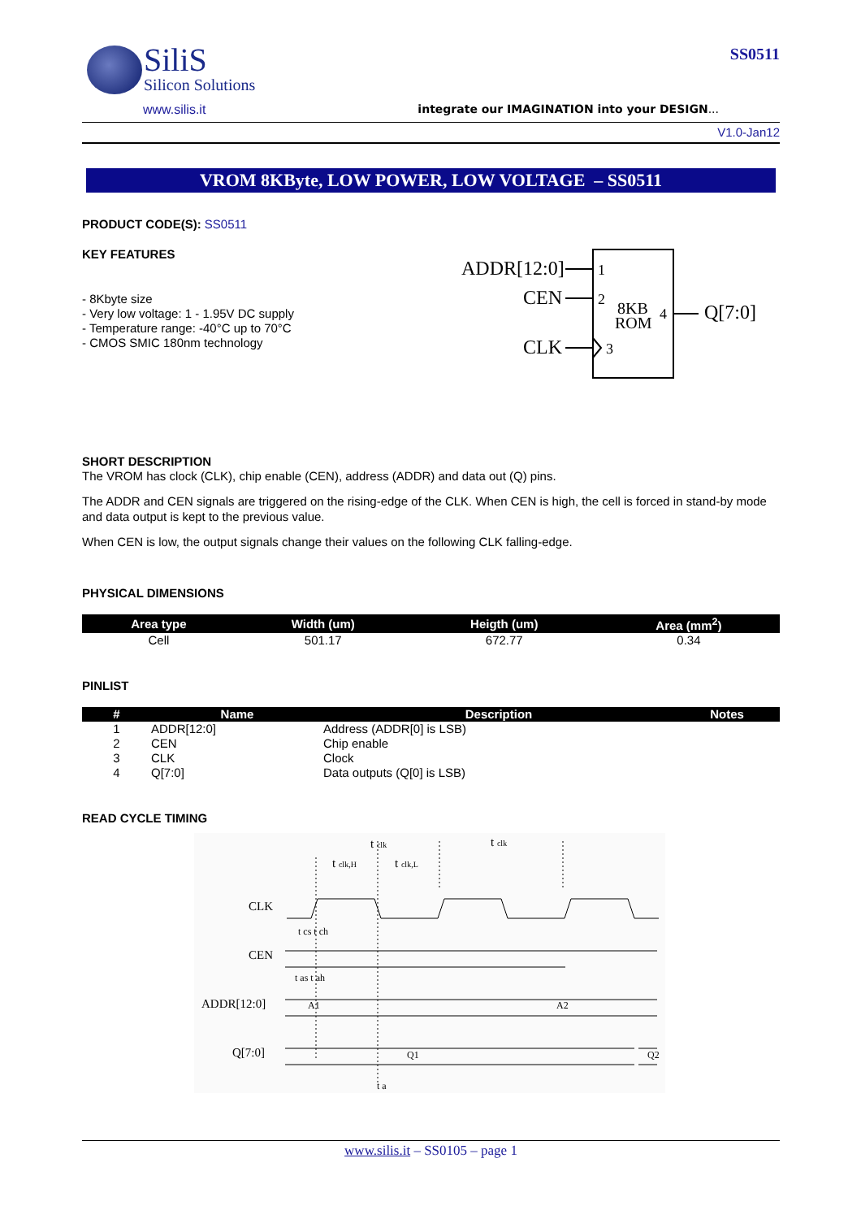SiliS
Silicon Solutions
SS0511
www.silis.it integrate our IMAGINATION into your DESIGN...
V1.0-Jan12
VROM 8KByte, LOW POWER, LOW VOLTAGE – SS0511
PRODUCT CODE(S): SS0511
KEY FEATURES
- 8Kbyte size
- Very low voltage: 1 - 1.95V DC supply
- Temperature range: -40°C up to 70°C
- CMOS SMIC 180nm technology
ADDR[12:0]
CEN
CLK
Q[7:0]
1
2
3
4
8KB
ROM
SHORT DESCRIPTION
The VROM has clock (CLK), chip enable (CEN), address (ADDR) and data out (Q) pins.
The ADDR and CEN signals are triggered on the rising-edge of the CLK. When CEN is high, the cell is forced in stand-by mode and data output is kept to the previous value.
When CEN is low, the output signals change their values on the following CLK falling-edge.
PHYSICAL DIMENSIONS
| Area type | Width (um) | Heigth (um) | Area (mm<sup>2</sup>) |
| --- | --- | --- | --- |
| Cell | 501.17 | 672.77 | 0.34 |
PINLIST
| # | Name | Description | Notes |
| --- | --- | --- | --- |
| 1 | ADDR[12:0] | Address (ADDR[0] is LSB) | |
| 2 | CEN | Chip enable | |
| 3 | CLK | Clock | |
| 4 | Q[7:0] | Data outputs (Q[0] is LSB) | |
READ CYCLE TIMING
t clk
t clk
t clk,H
t clk,L
CLK
CEN
ADDR[12:0]
Q[7:0]
t cs t ch
t as t ah
A1
A2
Q1
Q2
t a
www.silis.it – SS0105 – page 1